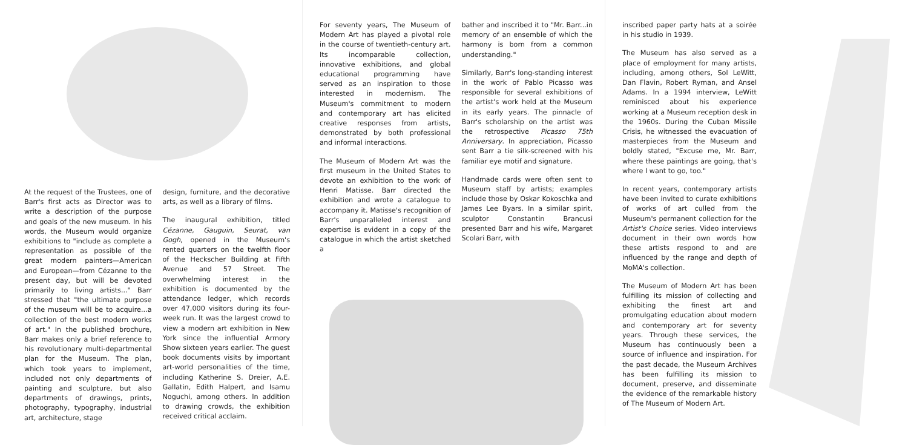At the request of the Trustees, one of Barr's first acts as Director was to write a description of the purpose and goals of the new museum. In his words, the Museum would organize exhibitions to "include as complete a representation as possible of the great modern painters—American and European—from Cézanne to the present day, but will be devoted primarily to living artists..." Barr stressed that "the ultimate purpose of the museum will be to acquire...a collection of the best modern works of art." In the published brochure, Barr makes only a brief reference to his revolutionary multi-departmental plan for the Museum. The plan, which took years to implement, included not only departments of painting and sculpture, but also departments of drawings, prints, photography, typography, industrial art, architecture, stage
design, furniture, and the decorative arts, as well as a library of films.
The inaugural exhibition, titled Cézanne, Gauguin, Seurat, van Gogh, opened in the Museum's rented quarters on the twelfth floor of the Heckscher Building at Fifth Avenue and 57 Street. The overwhelming interest in the exhibition is documented by the attendance ledger, which records over 47,000 visitors during its four-week run. It was the largest crowd to view a modern art exhibition in New York since the influential Armory Show sixteen years earlier. The guest book documents visits by important art-world personalities of the time, including Katherine S. Dreier, A.E. Gallatin, Edith Halpert, and Isamu Noguchi, among others. In addition to drawing crowds, the exhibition received critical acclaim.
For seventy years, The Museum of Modern Art has played a pivotal role in the course of twentieth-century art. Its incomparable collection, innovative exhibitions, and global educational programming have served as an inspiration to those interested in modernism. The Museum's commitment to modern and contemporary art has elicited creative responses from artists, demonstrated by both professional and informal interactions.
The Museum of Modern Art was the first museum in the United States to devote an exhibition to the work of Henri Matisse. Barr directed the exhibition and wrote a catalogue to accompany it. Matisse's recognition of Barr's unparalleled interest and expertise is evident in a copy of the catalogue in which the artist sketched a
bather and inscribed it to "Mr. Barr...in memory of an ensemble of which the harmony is born from a common understanding."
Similarly, Barr's long-standing interest in the work of Pablo Picasso was responsible for several exhibitions of the artist's work held at the Museum in its early years. The pinnacle of Barr's scholarship on the artist was the retrospective Picasso 75th Anniversary. In appreciation, Picasso sent Barr a tie silk-screened with his familiar eye motif and signature.
Handmade cards were often sent to Museum staff by artists; examples include those by Oskar Kokoschka and James Lee Byars. In a similar spirit, sculptor Constantin Brancusi presented Barr and his wife, Margaret Scolari Barr, with
inscribed paper party hats at a soirée in his studio in 1939.
The Museum has also served as a place of employment for many artists, including, among others, Sol LeWitt, Dan Flavin, Robert Ryman, and Ansel Adams. In a 1994 interview, LeWitt reminisced about his experience working at a Museum reception desk in the 1960s. During the Cuban Missile Crisis, he witnessed the evacuation of masterpieces from the Museum and boldly stated, "Excuse me, Mr. Barr, where these paintings are going, that's where I want to go, too."
In recent years, contemporary artists have been invited to curate exhibitions of works of art culled from the Museum's permanent collection for the Artist's Choice series. Video interviews document in their own words how these artists respond to and are influenced by the range and depth of MoMA's collection.
The Museum of Modern Art has been fulfilling its mission of collecting and exhibiting the finest art and promulgating education about modern and contemporary art for seventy years. Through these services, the Museum has continuously been a source of influence and inspiration. For the past decade, the Museum Archives has been fulfilling its mission to document, preserve, and disseminate the evidence of the remarkable history of The Museum of Modern Art.